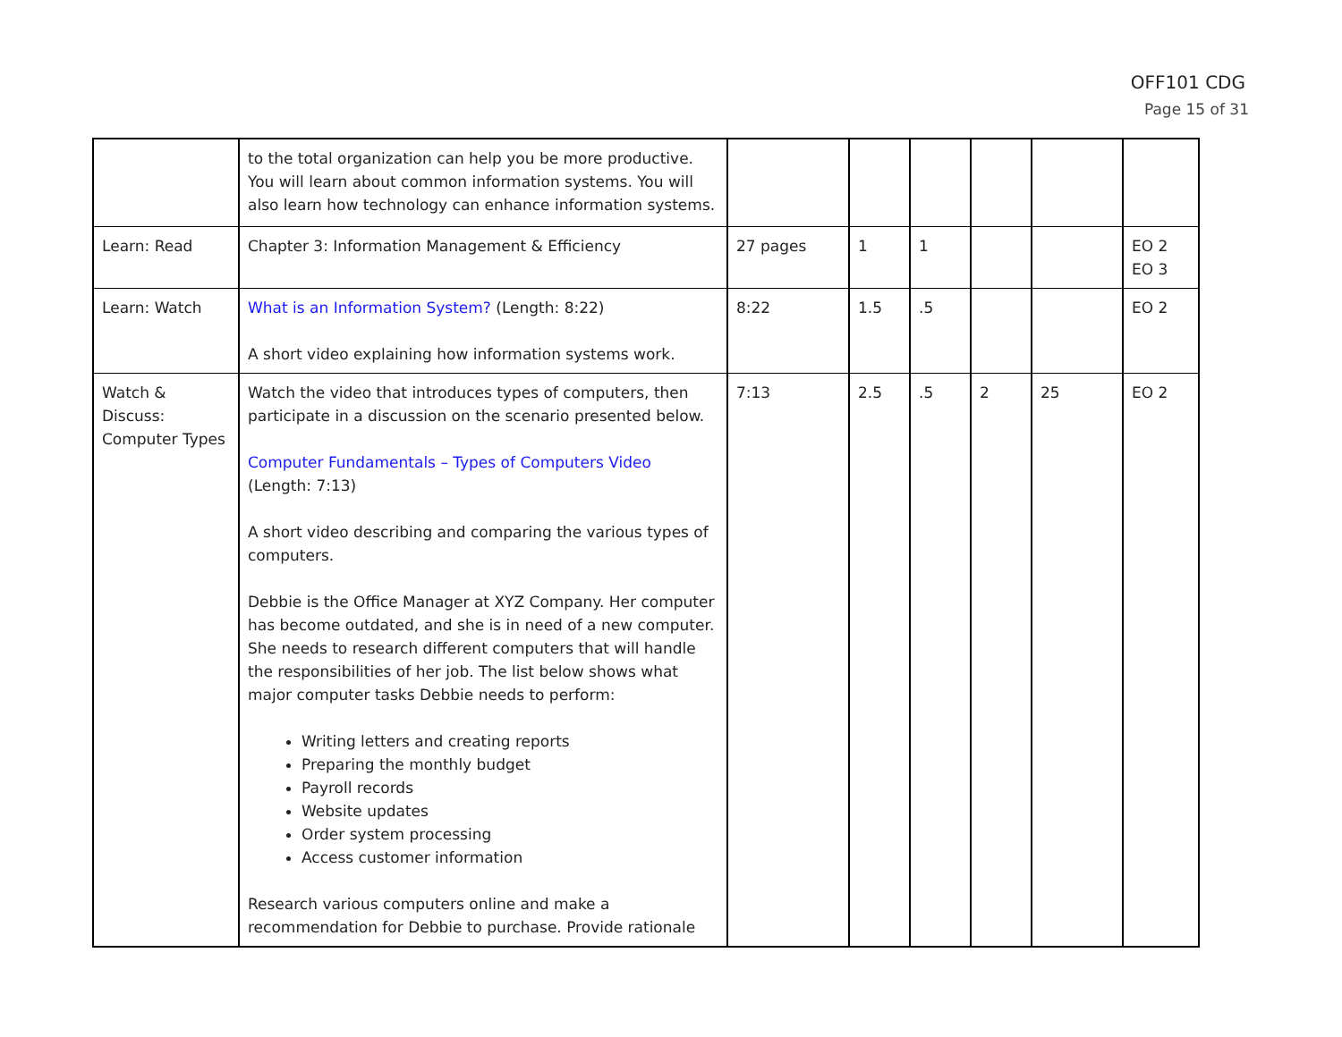OFF101 CDG
Page 15 of 31
| | to the total organization can help you be more productive. You will learn about common information systems. You will also learn how technology can enhance information systems. | | | | | | |
| Learn: Read | Chapter 3: Information Management & Efficiency | 27 pages | 1 | 1 | | | EO 2 EO 3 |
| Learn: Watch | What is an Information System? (Length: 8:22) A short video explaining how information systems work. | 8:22 | 1.5 | .5 | | | EO 2 |
| Watch & Discuss: Computer Types | Watch the video that introduces types of computers, then participate in a discussion on the scenario presented below. Computer Fundamentals – Types of Computers Video (Length: 7:13) A short video describing and comparing the various types of computers. Debbie is the Office Manager at XYZ Company. Her computer has become outdated, and she is in need of a new computer. She needs to research different computers that will handle the responsibilities of her job. The list below shows what major computer tasks Debbie needs to perform: Writing letters and creating reports Preparing the monthly budget Payroll records Website updates Order system processing Access customer information Research various computers online and make a recommendation for Debbie to purchase. Provide rationale | 7:13 | 2.5 | .5 | 2 | 25 | EO 2 |